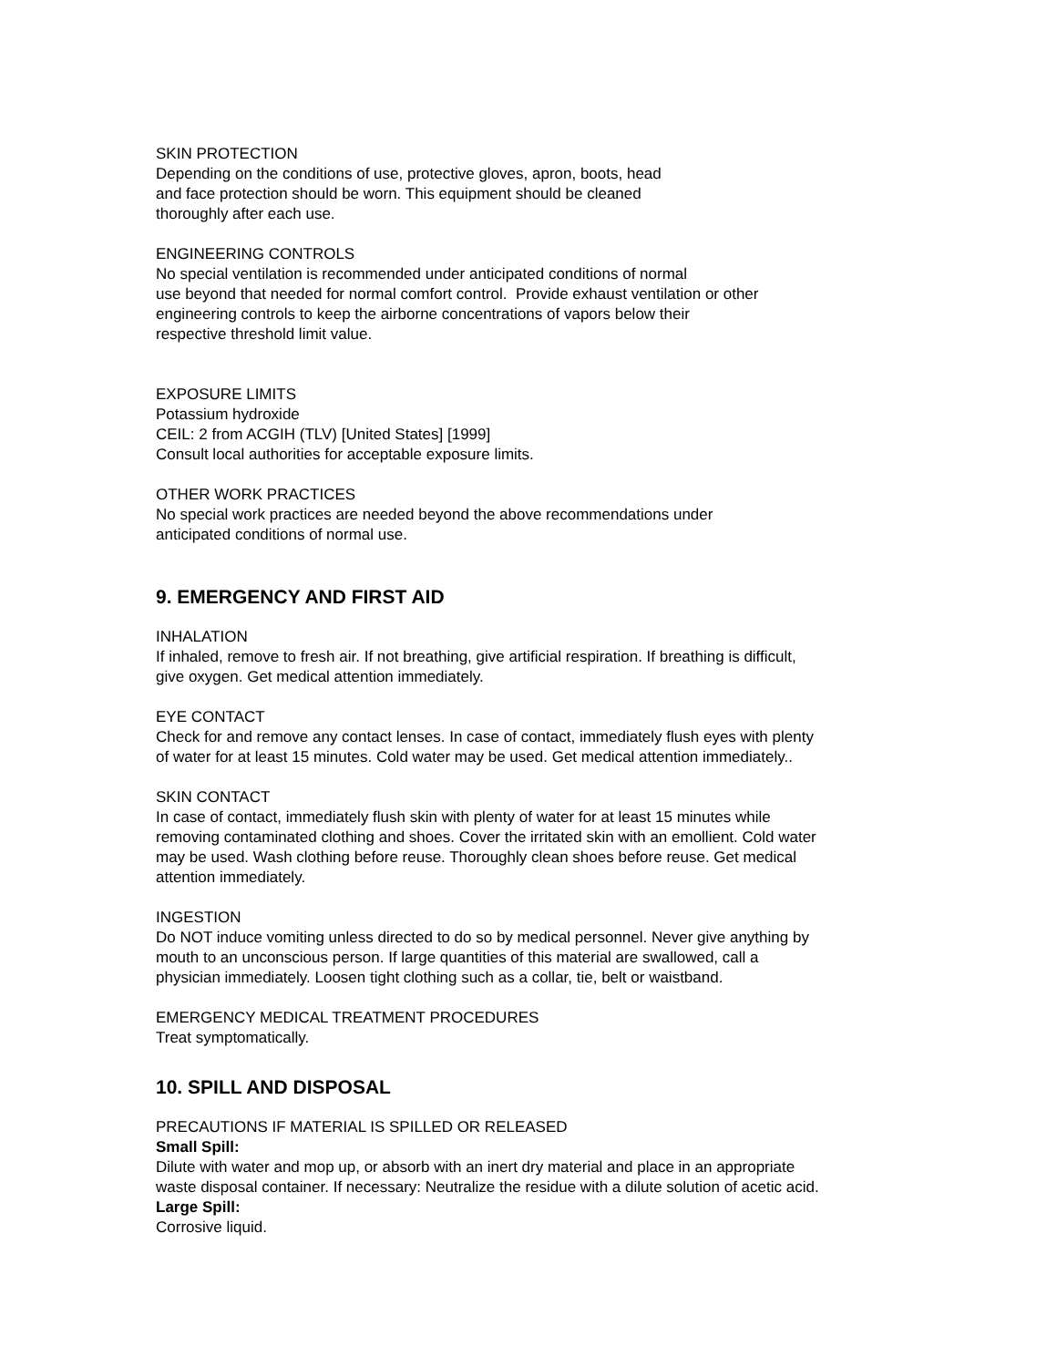SKIN PROTECTION
Depending on the conditions of use, protective gloves, apron, boots, head
and face protection should be worn. This equipment should be cleaned
thoroughly after each use.
ENGINEERING CONTROLS
No special ventilation is recommended under anticipated conditions of normal
use beyond that needed for normal comfort control. Provide exhaust ventilation or other
engineering controls to keep the airborne concentrations of vapors below their
respective threshold limit value.
EXPOSURE LIMITS
Potassium hydroxide
CEIL: 2 from ACGIH (TLV) [United States] [1999]
Consult local authorities for acceptable exposure limits.
OTHER WORK PRACTICES
No special work practices are needed beyond the above recommendations under
anticipated conditions of normal use.
9. EMERGENCY AND FIRST AID
INHALATION
If inhaled, remove to fresh air. If not breathing, give artificial respiration. If breathing is difficult,
give oxygen. Get medical attention immediately.
EYE CONTACT
Check for and remove any contact lenses. In case of contact, immediately flush eyes with plenty
of water for at least 15 minutes. Cold water may be used. Get medical attention immediately..
SKIN CONTACT
In case of contact, immediately flush skin with plenty of water for at least 15 minutes while
removing contaminated clothing and shoes. Cover the irritated skin with an emollient. Cold water
may be used. Wash clothing before reuse. Thoroughly clean shoes before reuse. Get medical
attention immediately.
INGESTION
Do NOT induce vomiting unless directed to do so by medical personnel. Never give anything by
mouth to an unconscious person. If large quantities of this material are swallowed, call a
physician immediately. Loosen tight clothing such as a collar, tie, belt or waistband.
EMERGENCY MEDICAL TREATMENT PROCEDURES
Treat symptomatically.
10. SPILL AND DISPOSAL
PRECAUTIONS IF MATERIAL IS SPILLED OR RELEASED
Small Spill:
Dilute with water and mop up, or absorb with an inert dry material and place in an appropriate
waste disposal container. If necessary: Neutralize the residue with a dilute solution of acetic acid.
Large Spill:
Corrosive liquid.